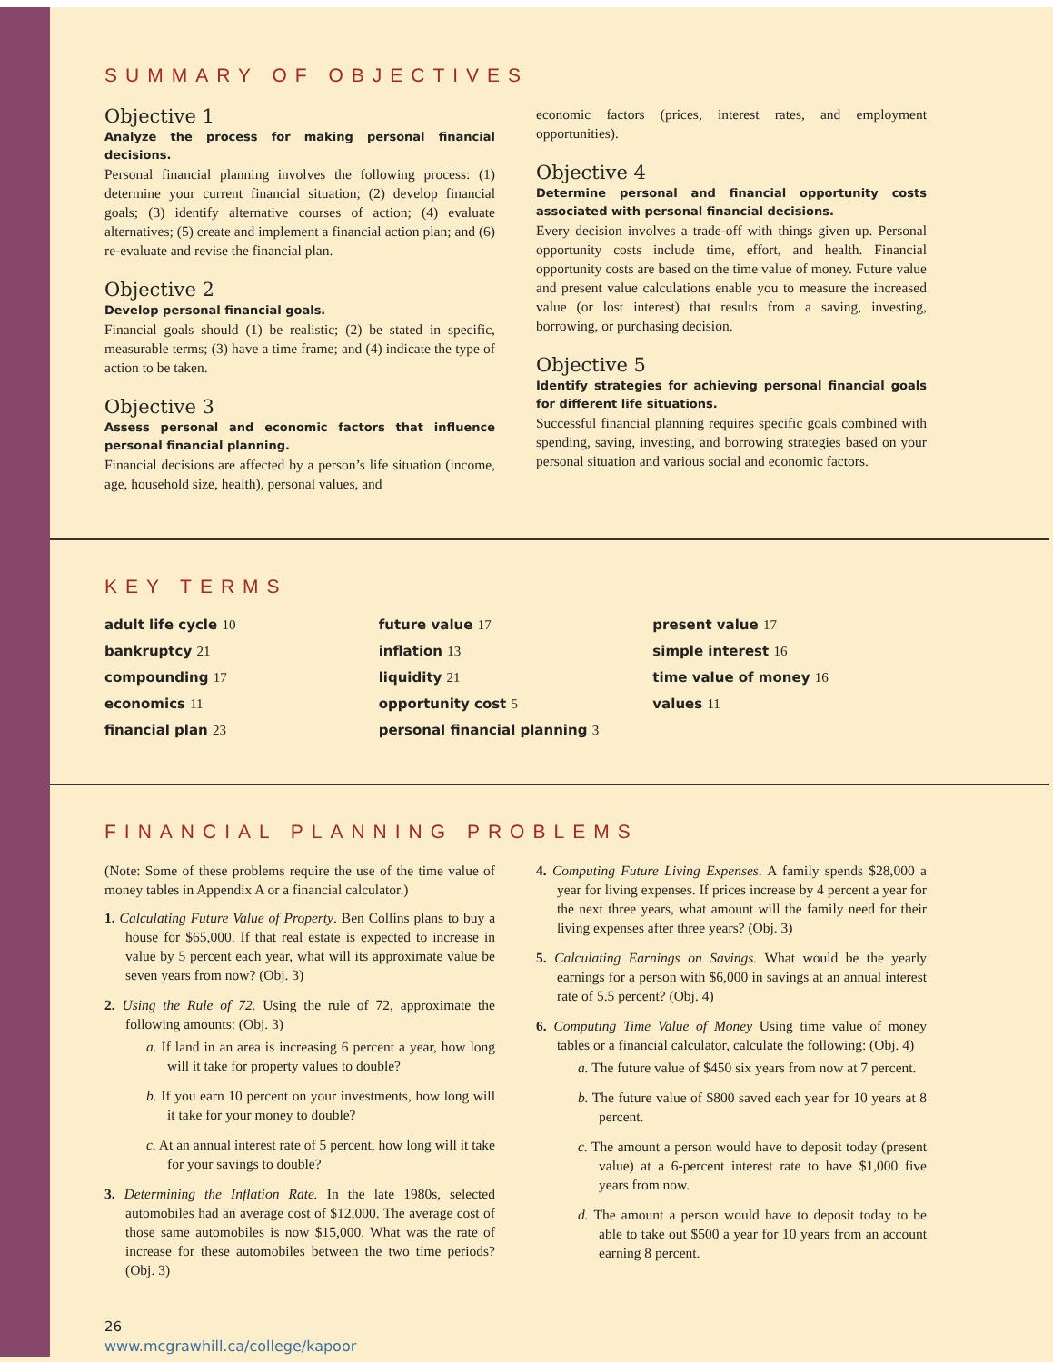SUMMARY OF OBJECTIVES
Objective 1
Analyze the process for making personal financial decisions.
Personal financial planning involves the following process: (1) determine your current financial situation; (2) develop financial goals; (3) identify alternative courses of action; (4) evaluate alternatives; (5) create and implement a financial action plan; and (6) re-evaluate and revise the financial plan.
Objective 2
Develop personal financial goals.
Financial goals should (1) be realistic; (2) be stated in specific, measurable terms; (3) have a time frame; and (4) indicate the type of action to be taken.
Objective 3
Assess personal and economic factors that influence personal financial planning.
Financial decisions are affected by a person’s life situation (income, age, household size, health), personal values, and
economic factors (prices, interest rates, and employment opportunities).
Objective 4
Determine personal and financial opportunity costs associated with personal financial decisions.
Every decision involves a trade-off with things given up. Personal opportunity costs include time, effort, and health. Financial opportunity costs are based on the time value of money. Future value and present value calculations enable you to measure the increased value (or lost interest) that results from a saving, investing, borrowing, or purchasing decision.
Objective 5
Identify strategies for achieving personal financial goals for different life situations.
Successful financial planning requires specific goals combined with spending, saving, investing, and borrowing strategies based on your personal situation and various social and economic factors.
KEY TERMS
adult life cycle 10
bankruptcy 21
compounding 17
economics 11
financial plan 23
future value 17
inflation 13
liquidity 21
opportunity cost 5
personal financial planning 3
present value 17
simple interest 16
time value of money 16
values 11
FINANCIAL PLANNING PROBLEMS
(Note: Some of these problems require the use of the time value of money tables in Appendix A or a financial calculator.)
1. Calculating Future Value of Property. Ben Collins plans to buy a house for $65,000. If that real estate is expected to increase in value by 5 percent each year, what will its approximate value be seven years from now? (Obj. 3)
2. Using the Rule of 72. Using the rule of 72, approximate the following amounts: (Obj. 3)
a. If land in an area is increasing 6 percent a year, how long will it take for property values to double?
b. If you earn 10 percent on your investments, how long will it take for your money to double?
c. At an annual interest rate of 5 percent, how long will it take for your savings to double?
3. Determining the Inflation Rate. In the late 1980s, selected automobiles had an average cost of $12,000. The average cost of those same automobiles is now $15,000. What was the rate of increase for these automobiles between the two time periods? (Obj. 3)
4. Computing Future Living Expenses. A family spends $28,000 a year for living expenses. If prices increase by 4 percent a year for the next three years, what amount will the family need for their living expenses after three years? (Obj. 3)
5. Calculating Earnings on Savings. What would be the yearly earnings for a person with $6,000 in savings at an annual interest rate of 5.5 percent? (Obj. 4)
6. Computing Time Value of Money Using time value of money tables or a financial calculator, calculate the following: (Obj. 4)
a. The future value of $450 six years from now at 7 percent.
b. The future value of $800 saved each year for 10 years at 8 percent.
c. The amount a person would have to deposit today (present value) at a 6-percent interest rate to have $1,000 five years from now.
d. The amount a person would have to deposit today to be able to take out $500 a year for 10 years from an account earning 8 percent.
26
www.mcgrawhill.ca/college/kapoor